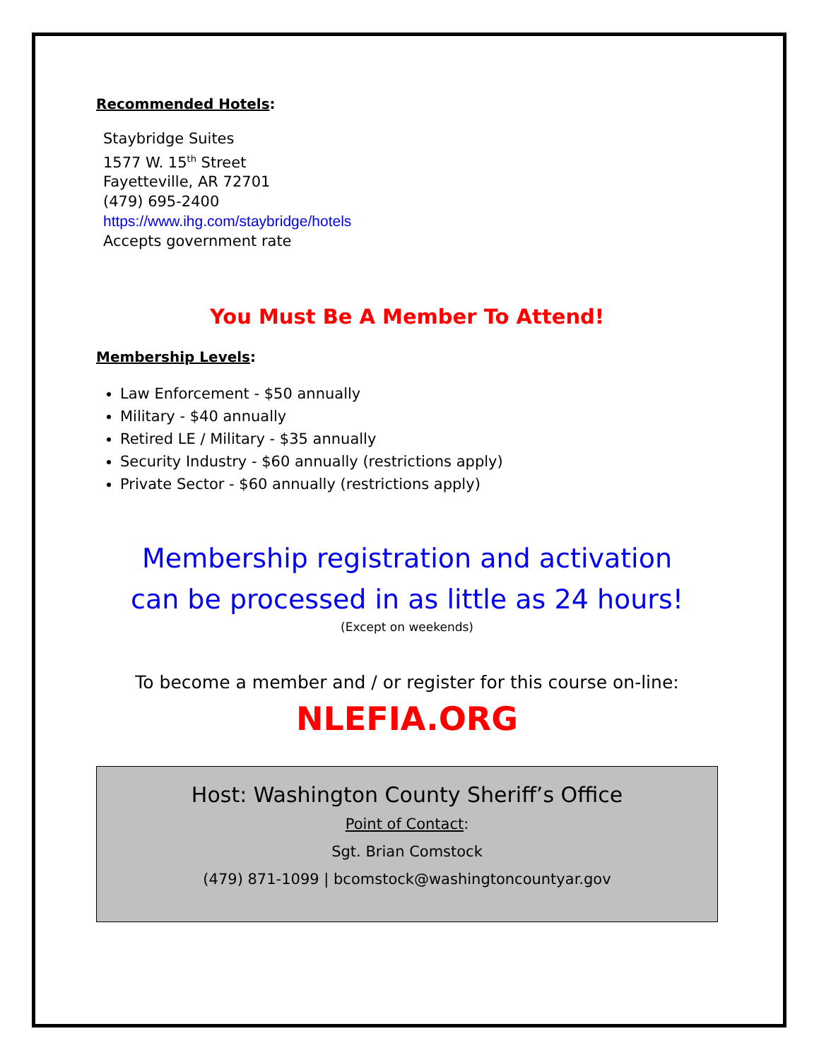Recommended Hotels:
Staybridge Suites
1577 W. 15<sup>th</sup> Street
Fayetteville, AR 72701
(479) 695-2400
https://www.ihg.com/staybridge/hotels
Accepts government rate
You Must Be A Member To Attend!
Membership Levels:
Law Enforcement - $50 annually
Military - $40 annually
Retired LE / Military - $35 annually
Security Industry - $60 annually (restrictions apply)
Private Sector - $60 annually (restrictions apply)
Membership registration and activation
can be processed in as little as 24 hours!
(Except on weekends)
To become a member and / or register for this course on-line:
NLEFIA.ORG
Host: Washington County Sheriff’s Office
Point of Contact:
Sgt. Brian Comstock
(479) 871-1099 | bcomstock@washingtoncountyar.gov